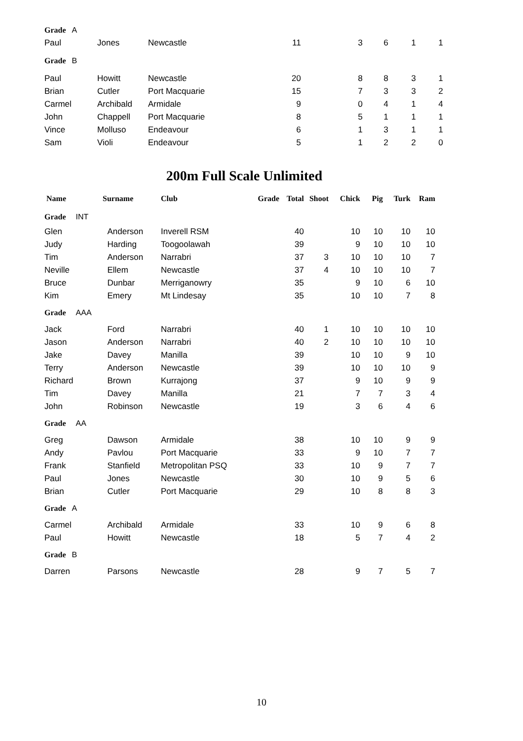| Grade A | | | | | | | |
| Paul | Jones | Newcastle | 11 | 3 | 6 | 1 | 1 |
| Grade B | | | | | | | |
| Paul | Howitt | Newcastle | 20 | 8 | 8 | 3 | 1 |
| Brian | Cutler | Port Macquarie | 15 | 7 | 3 | 3 | 2 |
| Carmel | Archibald | Armidale | 9 | 0 | 4 | 1 | 4 |
| John | Chappell | Port Macquarie | 8 | 5 | 1 | 1 | 1 |
| Vince | Molluso | Endeavour | 6 | 1 | 3 | 1 | 1 |
| Sam | Violi | Endeavour | 5 | 1 | 2 | 2 | 0 |
200m Full Scale Unlimited
| Name | Surname | Club | Grade | Total | Shoot | Chick | Pig | Turk | Ram |
| --- | --- | --- | --- | --- | --- | --- | --- | --- | --- |
| Grade INT | | | | | | | | | |
| Glen | Anderson | Inverell RSM | | 40 | | 10 | 10 | 10 | 10 |
| Judy | Harding | Toogoolawah | | 39 | | 9 | 10 | 10 | 10 |
| Tim | Anderson | Narrabri | | 37 | 3 | 10 | 10 | 10 | 7 |
| Neville | Ellem | Newcastle | | 37 | 4 | 10 | 10 | 10 | 7 |
| Bruce | Dunbar | Merriganowry | | 35 | | 9 | 10 | 6 | 10 |
| Kim | Emery | Mt Lindesay | | 35 | | 10 | 10 | 7 | 8 |
| Grade AAA | | | | | | | | | |
| Jack | Ford | Narrabri | | 40 | 1 | 10 | 10 | 10 | 10 |
| Jason | Anderson | Narrabri | | 40 | 2 | 10 | 10 | 10 | 10 |
| Jake | Davey | Manilla | | 39 | | 10 | 10 | 9 | 10 |
| Terry | Anderson | Newcastle | | 39 | | 10 | 10 | 10 | 9 |
| Richard | Brown | Kurrajong | | 37 | | 9 | 10 | 9 | 9 |
| Tim | Davey | Manilla | | 21 | | 7 | 7 | 3 | 4 |
| John | Robinson | Newcastle | | 19 | | 3 | 6 | 4 | 6 |
| Grade AA | | | | | | | | | |
| Greg | Dawson | Armidale | | 38 | | 10 | 10 | 9 | 9 |
| Andy | Pavlou | Port Macquarie | | 33 | | 9 | 10 | 7 | 7 |
| Frank | Stanfield | Metropolitan PSQ | | 33 | | 10 | 9 | 7 | 7 |
| Paul | Jones | Newcastle | | 30 | | 10 | 9 | 5 | 6 |
| Brian | Cutler | Port Macquarie | | 29 | | 10 | 8 | 8 | 3 |
| Grade A | | | | | | | | | |
| Carmel | Archibald | Armidale | | 33 | | 10 | 9 | 6 | 8 |
| Paul | Howitt | Newcastle | | 18 | | 5 | 7 | 4 | 2 |
| Grade B | | | | | | | | | |
| Darren | Parsons | Newcastle | | 28 | | 9 | 7 | 5 | 7 |
10